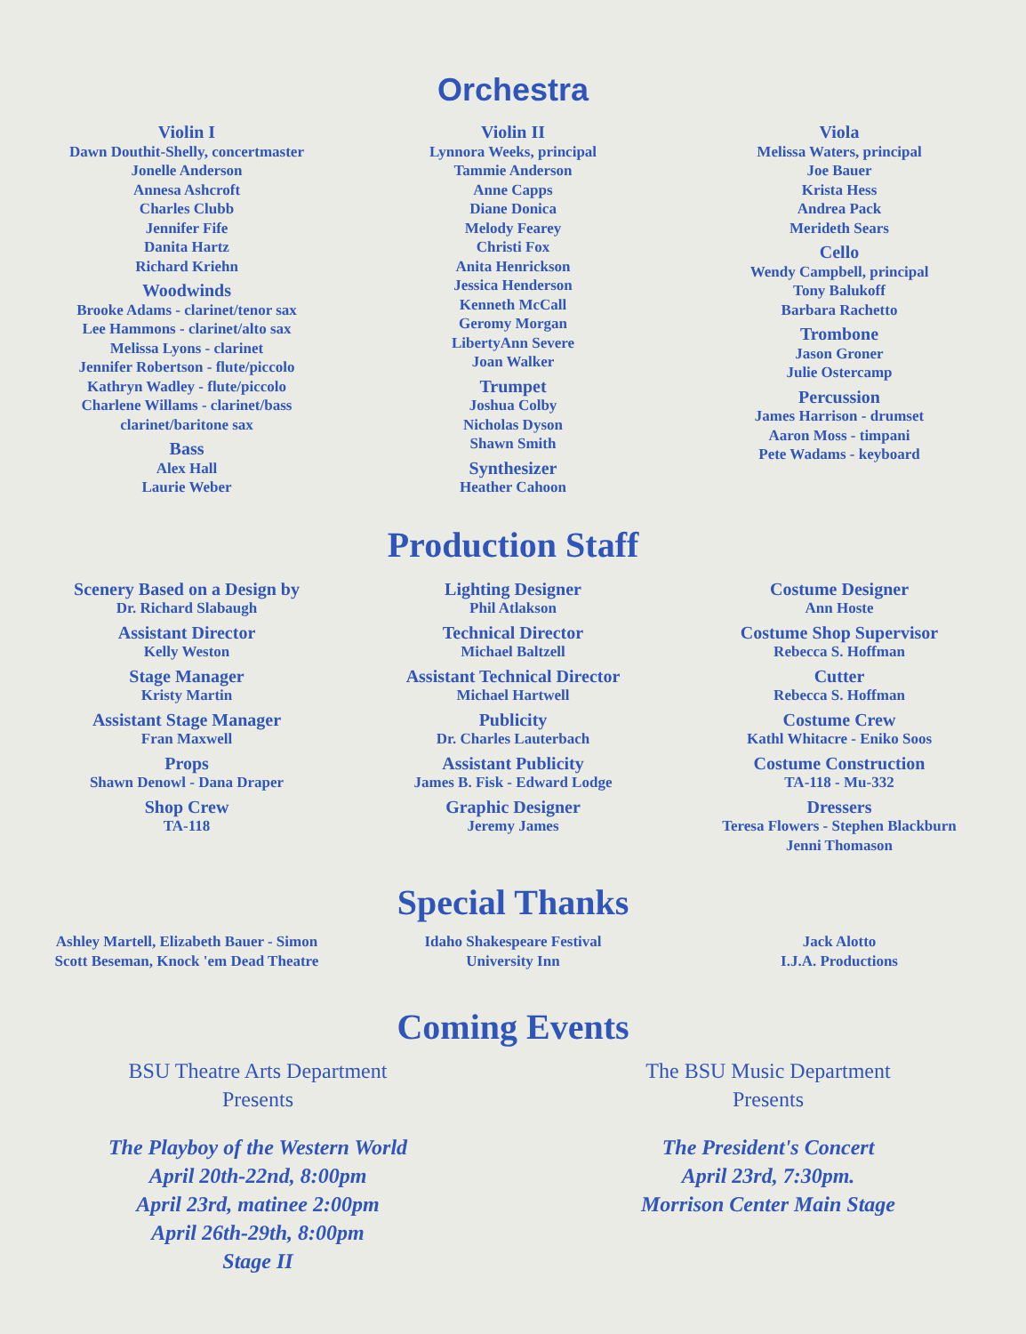Orchestra
Violin I
Dawn Douthit-Shelly, concertmaster
Jonelle Anderson
Annesa Ashcroft
Charles Clubb
Jennifer Fife
Danita Hartz
Richard Kriehn
Woodwinds
Brooke Adams - clarinet/tenor sax
Lee Hammons - clarinet/alto sax
Melissa Lyons - clarinet
Jennifer Robertson - flute/piccolo
Kathryn Wadley - flute/piccolo
Charlene Willams - clarinet/bass clarinet/baritone sax
Bass
Alex Hall
Laurie Weber
Violin II
Lynnora Weeks, principal
Tammie Anderson
Anne Capps
Diane Donica
Melody Fearey
Christi Fox
Anita Henrickson
Jessica Henderson
Kenneth McCall
Geromy Morgan
LibertyAnn Severe
Joan Walker
Trumpet
Joshua Colby
Nicholas Dyson
Shawn Smith
Synthesizer
Heather Cahoon
Viola
Melissa Waters, principal
Joe Bauer
Krista Hess
Andrea Pack
Merideth Sears
Cello
Wendy Campbell, principal
Tony Balukoff
Barbara Rachetto
Trombone
Jason Groner
Julie Ostercamp
Percussion
James Harrison - drumset
Aaron Moss - timpani
Pete Wadams - keyboard
Production Staff
Scenery Based on a Design by
Dr. Richard Slabaugh
Assistant Director
Kelly Weston
Stage Manager
Kristy Martin
Assistant Stage Manager
Fran Maxwell
Props
Shawn Denowl - Dana Draper
Shop Crew
TA-118
Lighting Designer
Phil Atlakson
Technical Director
Michael Baltzell
Assistant Technical Director
Michael Hartwell
Publicity
Dr. Charles Lauterbach
Assistant Publicity
James B. Fisk - Edward Lodge
Graphic Designer
Jeremy James
Costume Designer
Ann Hoste
Costume Shop Supervisor
Rebecca S. Hoffman
Cutter
Rebecca S. Hoffman
Costume Crew
Kathl Whitacre - Eniko Soos
Costume Construction
TA-118 - Mu-332
Dressers
Teresa Flowers - Stephen Blackburn
Jenni Thomason
Special Thanks
Ashley Martell, Elizabeth Bauer - Simon
Scott Beseman, Knock 'em Dead Theatre
Idaho Shakespeare Festival
University Inn
Jack Alotto
I.J.A. Productions
Coming Events
BSU Theatre Arts Department
Presents
The Playboy of the Western World
April 20th-22nd, 8:00pm
April 23rd, matinee 2:00pm
April 26th-29th, 8:00pm
Stage II
The BSU Music Department
Presents
The President's Concert
April 23rd, 7:30pm.
Morrison Center Main Stage